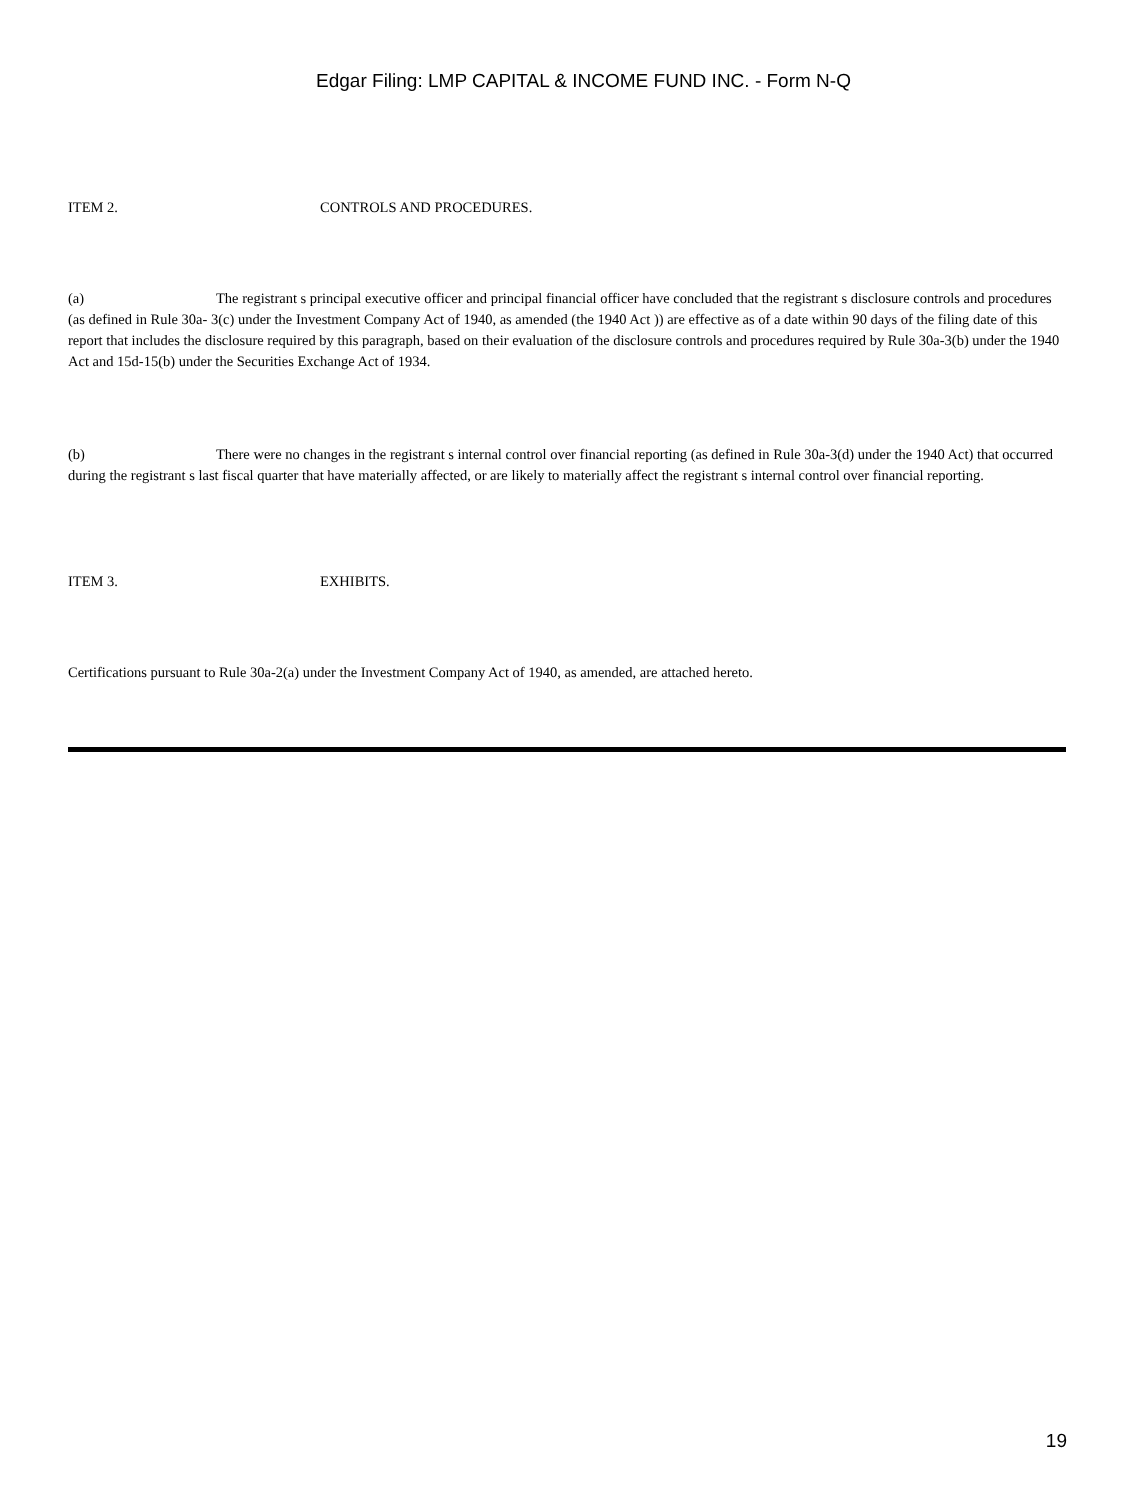Edgar Filing: LMP CAPITAL & INCOME FUND INC. - Form N-Q
ITEM 2. CONTROLS AND PROCEDURES.
(a) The registrant s principal executive officer and principal financial officer have concluded that the registrant s disclosure controls and procedures (as defined in Rule 30a- 3(c) under the Investment Company Act of 1940, as amended (the 1940 Act )) are effective as of a date within 90 days of the filing date of this report that includes the disclosure required by this paragraph, based on their evaluation of the disclosure controls and procedures required by Rule 30a-3(b) under the 1940 Act and 15d-15(b) under the Securities Exchange Act of 1934.
(b) There were no changes in the registrant s internal control over financial reporting (as defined in Rule 30a-3(d) under the 1940 Act) that occurred during the registrant s last fiscal quarter that have materially affected, or are likely to materially affect the registrant s internal control over financial reporting.
ITEM 3. EXHIBITS.
Certifications pursuant to Rule 30a-2(a) under the Investment Company Act of 1940, as amended, are attached hereto.
19